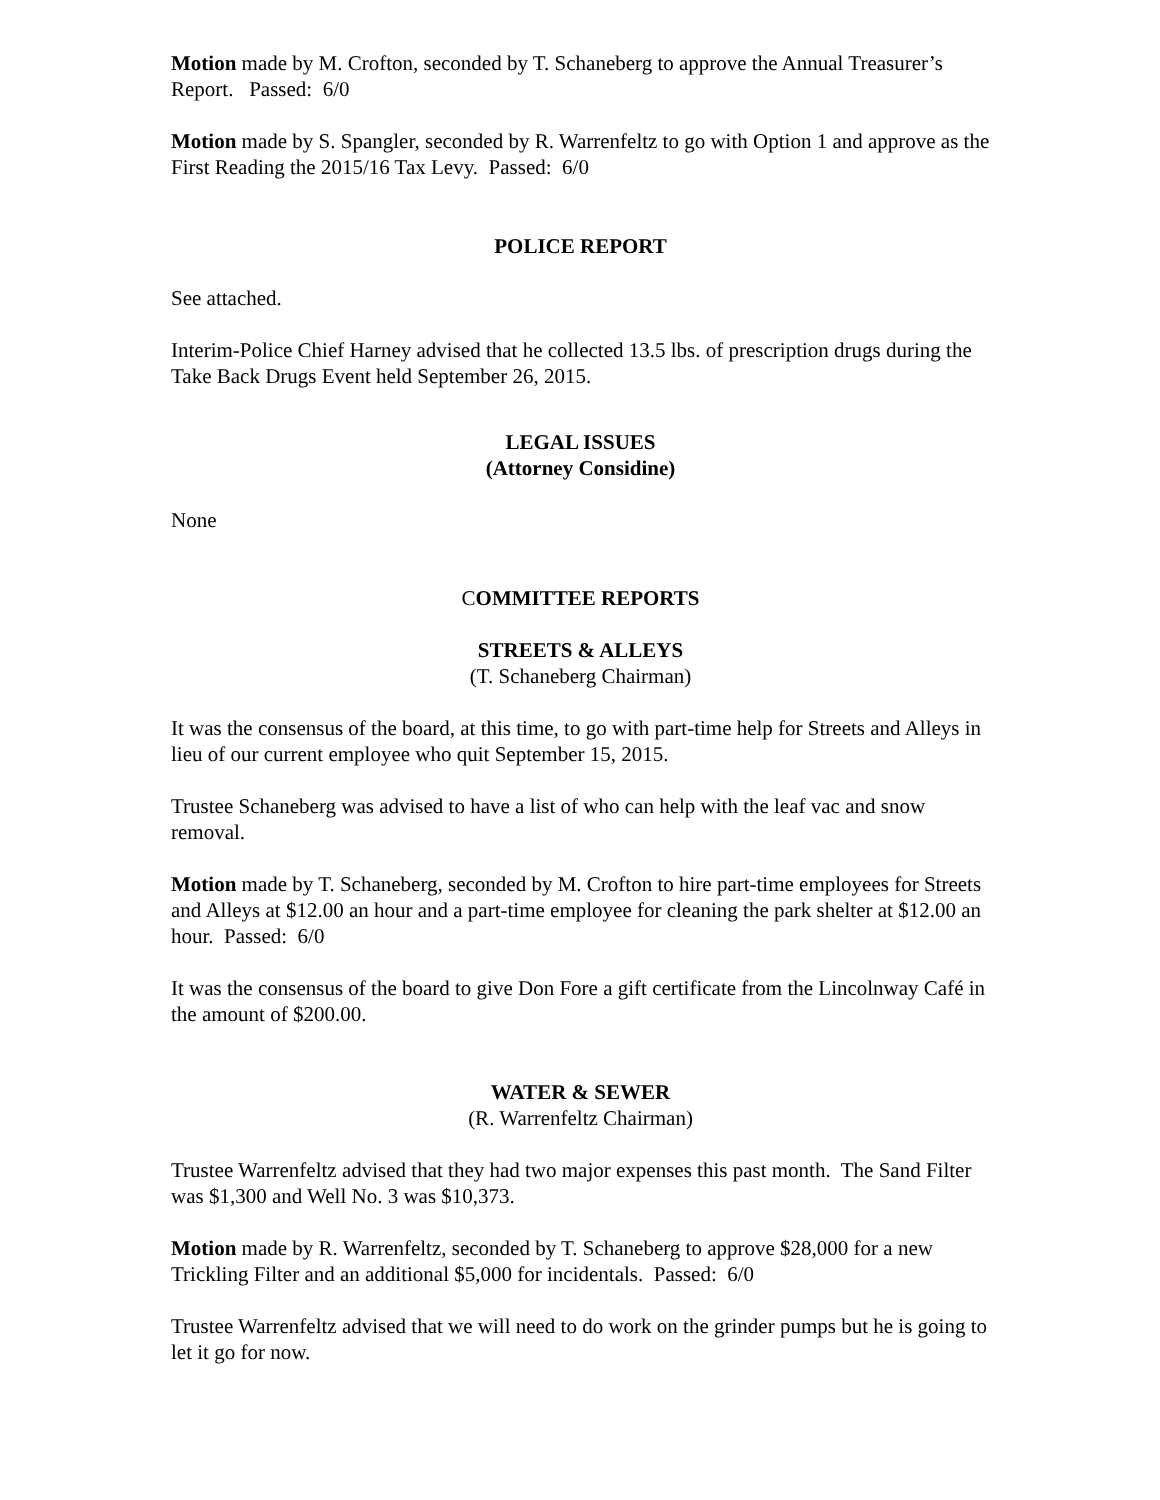Motion made by M. Crofton, seconded by T. Schaneberg to approve the Annual Treasurer’s Report. Passed: 6/0
Motion made by S. Spangler, seconded by R. Warrenfeltz to go with Option 1 and approve as the First Reading the 2015/16 Tax Levy. Passed: 6/0
POLICE REPORT
See attached.
Interim-Police Chief Harney advised that he collected 13.5 lbs. of prescription drugs during the Take Back Drugs Event held September 26, 2015.
LEGAL ISSUES
(Attorney Considine)
None
COMMITTEE REPORTS
STREETS & ALLEYS
(T. Schaneberg Chairman)
It was the consensus of the board, at this time, to go with part-time help for Streets and Alleys in lieu of our current employee who quit September 15, 2015.
Trustee Schaneberg was advised to have a list of who can help with the leaf vac and snow removal.
Motion made by T. Schaneberg, seconded by M. Crofton to hire part-time employees for Streets and Alleys at $12.00 an hour and a part-time employee for cleaning the park shelter at $12.00 an hour. Passed: 6/0
It was the consensus of the board to give Don Fore a gift certificate from the Lincolnway Café in the amount of $200.00.
WATER & SEWER
(R. Warrenfeltz Chairman)
Trustee Warrenfeltz advised that they had two major expenses this past month. The Sand Filter was $1,300 and Well No. 3 was $10,373.
Motion made by R. Warrenfeltz, seconded by T. Schaneberg to approve $28,000 for a new Trickling Filter and an additional $5,000 for incidentals. Passed: 6/0
Trustee Warrenfeltz advised that we will need to do work on the grinder pumps but he is going to let it go for now.